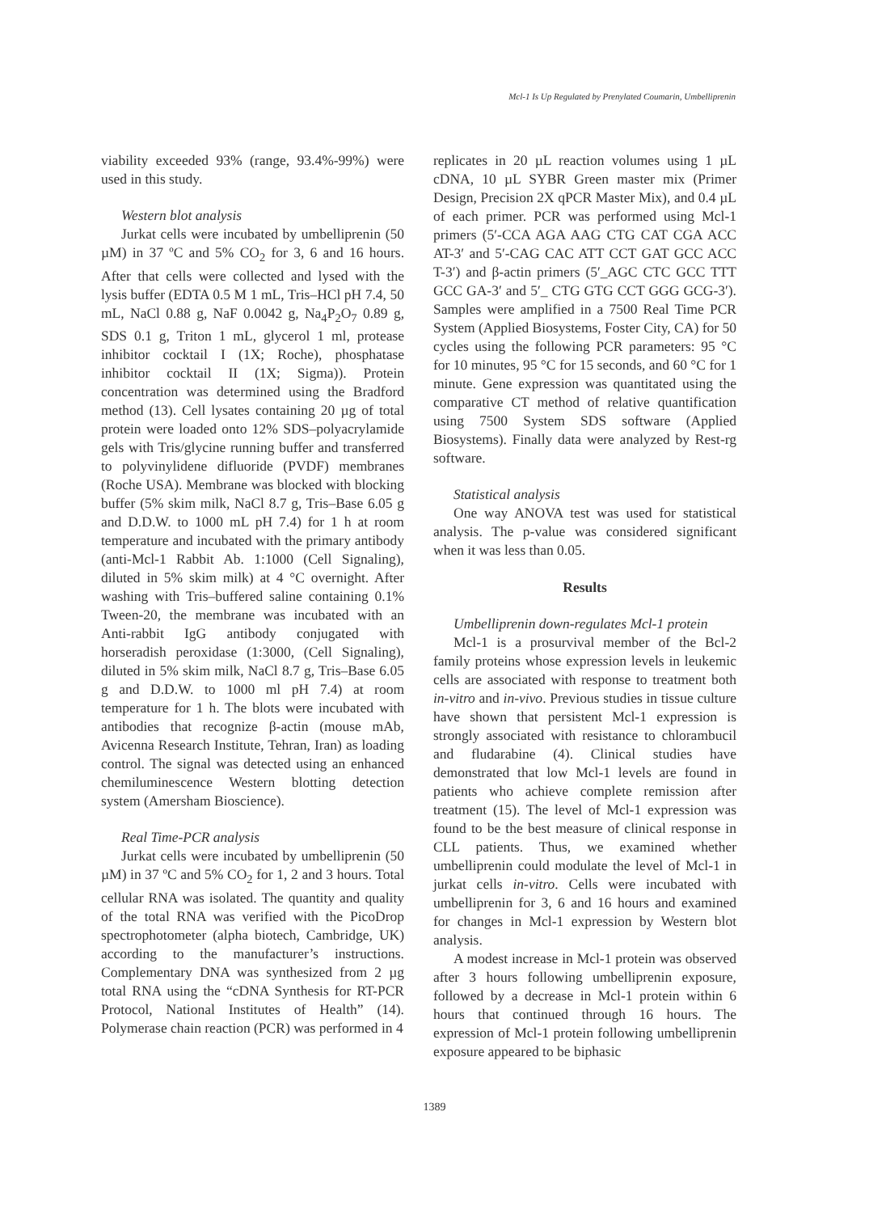Mcl-1 Is Up Regulated by Prenylated Coumarin, Umbelliprenin
viability exceeded 93% (range, 93.4%-99%) were used in this study.
Western blot analysis
Jurkat cells were incubated by umbelliprenin (50 µM) in 37 ºC and 5% CO<sub>2</sub> for 3, 6 and 16 hours. After that cells were collected and lysed with the lysis buffer (EDTA 0.5 M 1 mL, Tris–HCl pH 7.4, 50 mL, NaCl 0.88 g, NaF 0.0042 g, Na<sub>4</sub>P<sub>2</sub>O<sub>7</sub> 0.89 g, SDS 0.1 g, Triton 1 mL, glycerol 1 ml, protease inhibitor cocktail I (1X; Roche), phosphatase inhibitor cocktail II (1X; Sigma)). Protein concentration was determined using the Bradford method (13). Cell lysates containing 20 µg of total protein were loaded onto 12% SDS–polyacrylamide gels with Tris/glycine running buffer and transferred to polyvinylidene difluoride (PVDF) membranes (Roche USA). Membrane was blocked with blocking buffer (5% skim milk, NaCl 8.7 g, Tris–Base 6.05 g and D.D.W. to 1000 mL pH 7.4) for 1 h at room temperature and incubated with the primary antibody (anti-Mcl-1 Rabbit Ab. 1:1000 (Cell Signaling), diluted in 5% skim milk) at 4 °C overnight. After washing with Tris–buffered saline containing 0.1% Tween-20, the membrane was incubated with an Anti-rabbit IgG antibody conjugated with horseradish peroxidase (1:3000, (Cell Signaling), diluted in 5% skim milk, NaCl 8.7 g, Tris–Base 6.05 g and D.D.W. to 1000 ml pH 7.4) at room temperature for 1 h. The blots were incubated with antibodies that recognize β-actin (mouse mAb, Avicenna Research Institute, Tehran, Iran) as loading control. The signal was detected using an enhanced chemiluminescence Western blotting detection system (Amersham Bioscience).
Real Time-PCR analysis
Jurkat cells were incubated by umbelliprenin (50 µM) in 37 ºC and 5% CO<sub>2</sub> for 1, 2 and 3 hours. Total cellular RNA was isolated. The quantity and quality of the total RNA was verified with the PicoDrop spectrophotometer (alpha biotech, Cambridge, UK) according to the manufacturer’s instructions. Complementary DNA was synthesized from 2 µg total RNA using the “cDNA Synthesis for RT-PCR Protocol, National Institutes of Health” (14). Polymerase chain reaction (PCR) was performed in 4
replicates in 20 µL reaction volumes using 1 µL cDNA, 10 µL SYBR Green master mix (Primer Design, Precision 2X qPCR Master Mix), and 0.4 µL of each primer. PCR was performed using Mcl-1 primers (5′-CCA AGA AAG CTG CAT CGA ACC AT-3′ and 5′-CAG CAC ATT CCT GAT GCC ACC T-3′) and β-actin primers (5′_AGC CTC GCC TTT GCC GA-3′ and 5′_ CTG GTG CCT GGG GCG-3′). Samples were amplified in a 7500 Real Time PCR System (Applied Biosystems, Foster City, CA) for 50 cycles using the following PCR parameters: 95 °C for 10 minutes, 95 °C for 15 seconds, and 60 °C for 1 minute. Gene expression was quantitated using the comparative CT method of relative quantification using 7500 System SDS software (Applied Biosystems). Finally data were analyzed by Rest-rg software.
Statistical analysis
One way ANOVA test was used for statistical analysis. The p-value was considered significant when it was less than 0.05.
Results
Umbelliprenin down-regulates Mcl-1 protein
Mcl-1 is a prosurvival member of the Bcl-2 family proteins whose expression levels in leukemic cells are associated with response to treatment both in-vitro and in-vivo. Previous studies in tissue culture have shown that persistent Mcl-1 expression is strongly associated with resistance to chlorambucil and fludarabine (4). Clinical studies have demonstrated that low Mcl-1 levels are found in patients who achieve complete remission after treatment (15). The level of Mcl-1 expression was found to be the best measure of clinical response in CLL patients. Thus, we examined whether umbelliprenin could modulate the level of Mcl-1 in jurkat cells in-vitro. Cells were incubated with umbelliprenin for 3, 6 and 16 hours and examined for changes in Mcl-1 expression by Western blot analysis.
A modest increase in Mcl-1 protein was observed after 3 hours following umbelliprenin exposure, followed by a decrease in Mcl-1 protein within 6 hours that continued through 16 hours. The expression of Mcl-1 protein following umbelliprenin exposure appeared to be biphasic
1389